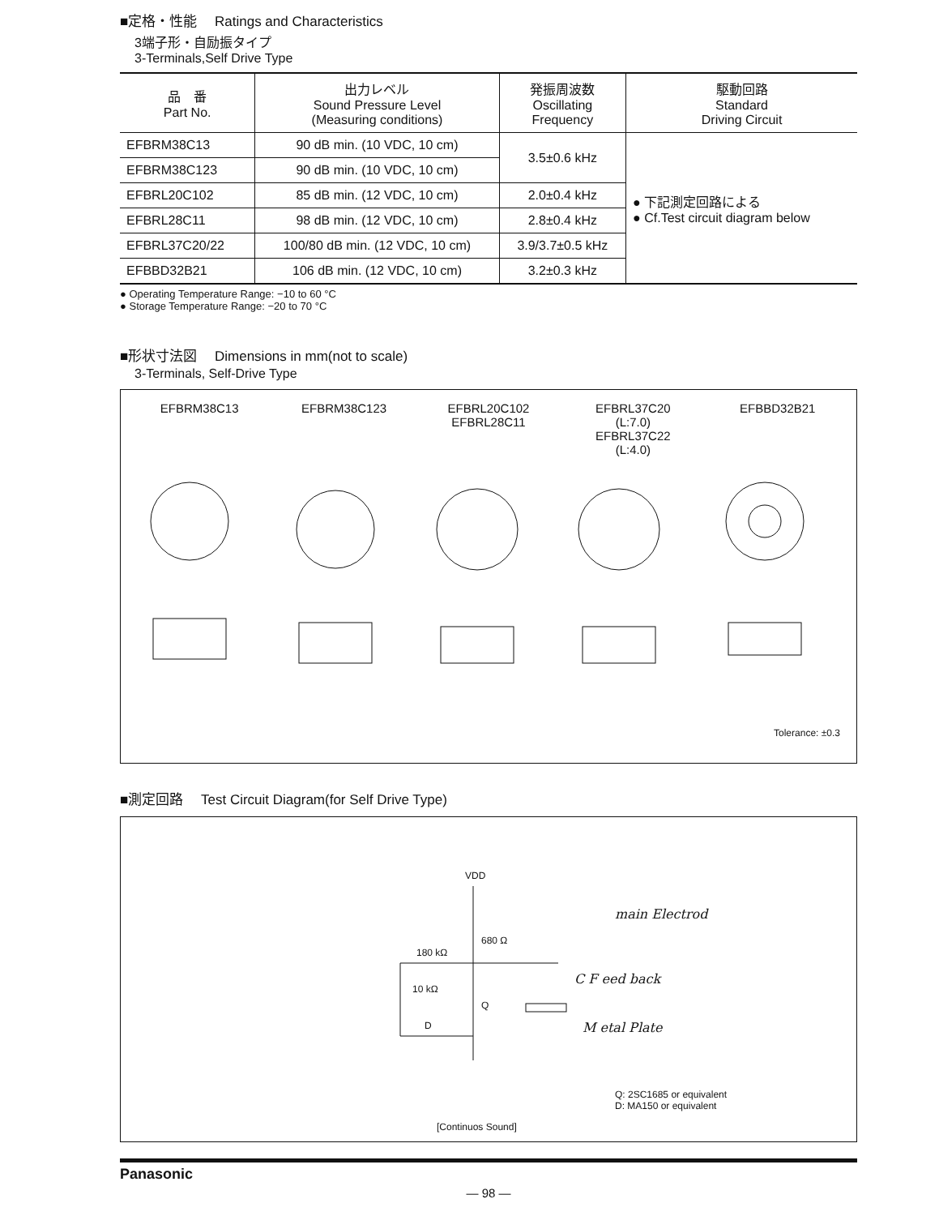■定格・性能 　Ratings and Characteristics
3端子形・自励振タイプ
3-Terminals,Self Drive Type
| 品 番 Part No. | 出力レベル Sound Pressure Level (Measuring conditions) | 発振周波数 Oscillating Frequency | 駆動回路 Standard Driving Circuit |
| --- | --- | --- | --- |
| EFBRM38C13 | 90 dB min. (10 VDC, 10 cm) | 3.5±0.6 kHz | ● 下記測定回路による ● Cf.Test circuit diagram below |
| EFBRM38C123 | 90 dB min. (10 VDC, 10 cm) | | |
| EFBRL20C102 | 85 dB min. (12 VDC, 10 cm) | 2.0±0.4 kHz | |
| EFBRL28C11 | 98 dB min. (12 VDC, 10 cm) | 2.8±0.4 kHz | |
| EFBRL37C20/22 | 100/80 dB min. (12 VDC, 10 cm) | 3.9/3.7±0.5 kHz | |
| EFBBD32B21 | 106 dB min. (12 VDC, 10 cm) | 3.2±0.3 kHz | |
● Operating Temperature Range: −10 to 60 °C
● Storage Temperature Range: −20 to 70 °C
■形状寸法図 　Dimensions in mm(not to scale)
3-Terminals, Self-Drive Type
EFBRM38C13 EFBRM38C123 EFBRL20C102
EFBRL28C11
EFBRL37C20
(L:7.0)
EFBRL37C22
(L:4.0)
EFBBD32B21
Tolerance: ±0.3
■測定回路 　Test Circuit Diagram(for Self Drive Type)
VDD
680 Ω
180 kΩ
10 kΩ
Q
D
main Electrod
C F eed back
M etal Plate
Q: 2SC1685 or equivalent
D: MA150 or equivalent
[Continuos Sound]
Panasonic
— 98 —